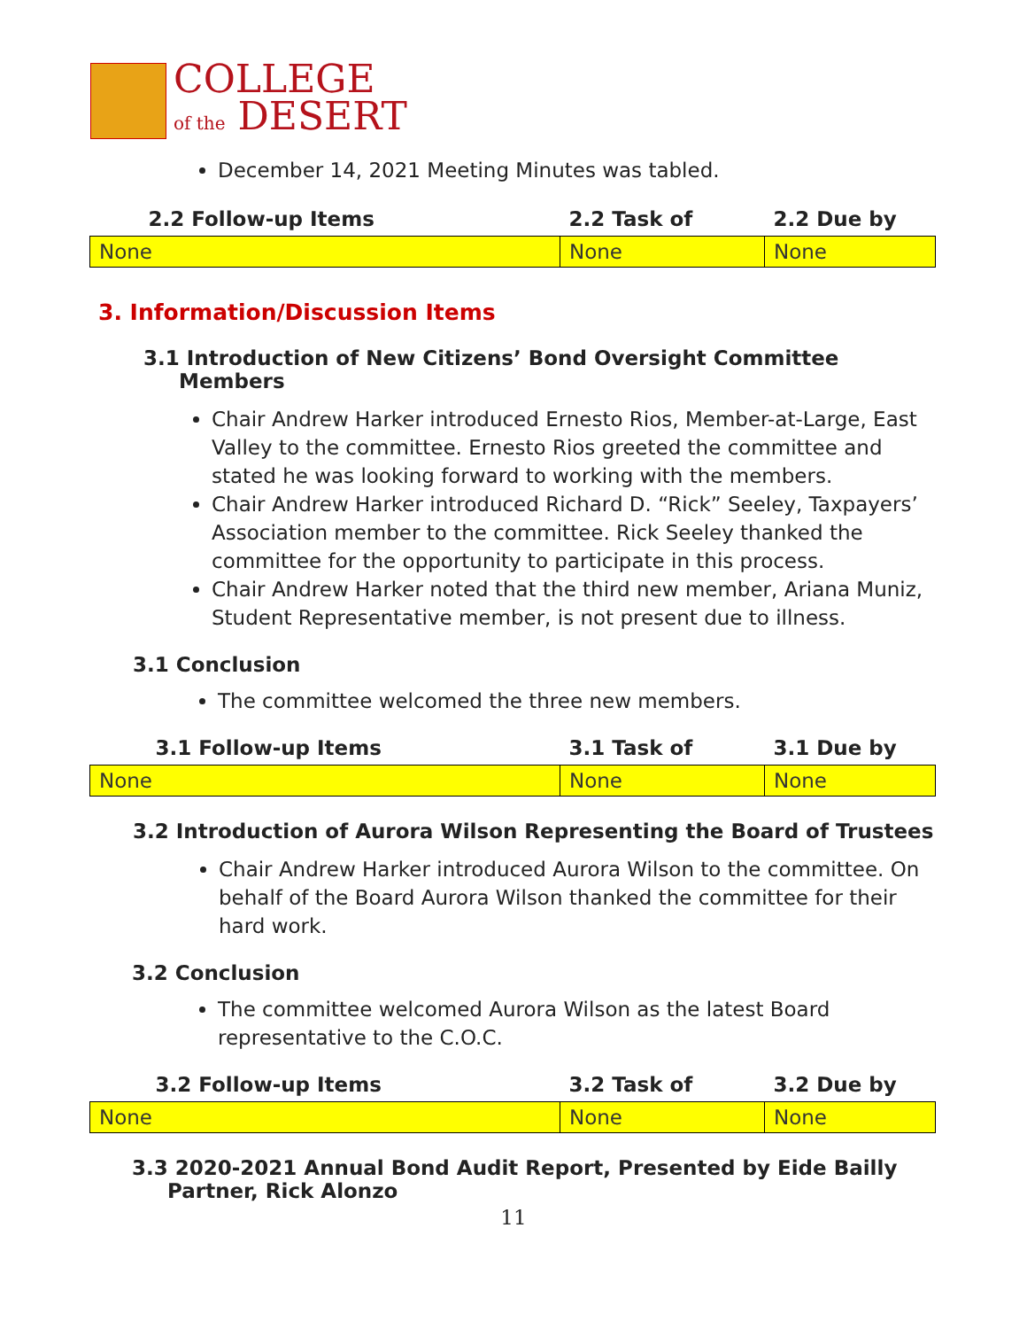COLLEGE
of the DESERT
December 14, 2021 Meeting Minutes was tabled.
| 2.2 Follow-up Items | 2.2 Task of | 2.2 Due by |
| --- | --- | --- |
| None | None | None |
3. Information/Discussion Items
3.1 Introduction of New Citizens’ Bond Oversight Committee
Members
Chair Andrew Harker introduced Ernesto Rios, Member-at-Large, East Valley to the committee. Ernesto Rios greeted the committee and stated he was looking forward to working with the members.
Chair Andrew Harker introduced Richard D. “Rick” Seeley, Taxpayers’ Association member to the committee. Rick Seeley thanked the committee for the opportunity to participate in this process.
Chair Andrew Harker noted that the third new member, Ariana Muniz, Student Representative member, is not present due to illness.
3.1 Conclusion
The committee welcomed the three new members.
| 3.1 Follow-up Items | 3.1 Task of | 3.1 Due by |
| --- | --- | --- |
| None | None | None |
3.2 Introduction of Aurora Wilson Representing the Board of Trustees
Chair Andrew Harker introduced Aurora Wilson to the committee. On behalf of the Board Aurora Wilson thanked the committee for their hard work.
3.2 Conclusion
The committee welcomed Aurora Wilson as the latest Board representative to the C.O.C.
| 3.2 Follow-up Items | 3.2 Task of | 3.2 Due by |
| --- | --- | --- |
| None | None | None |
3.3 2020-2021 Annual Bond Audit Report, Presented by Eide Bailly
Partner, Rick Alonzo
11